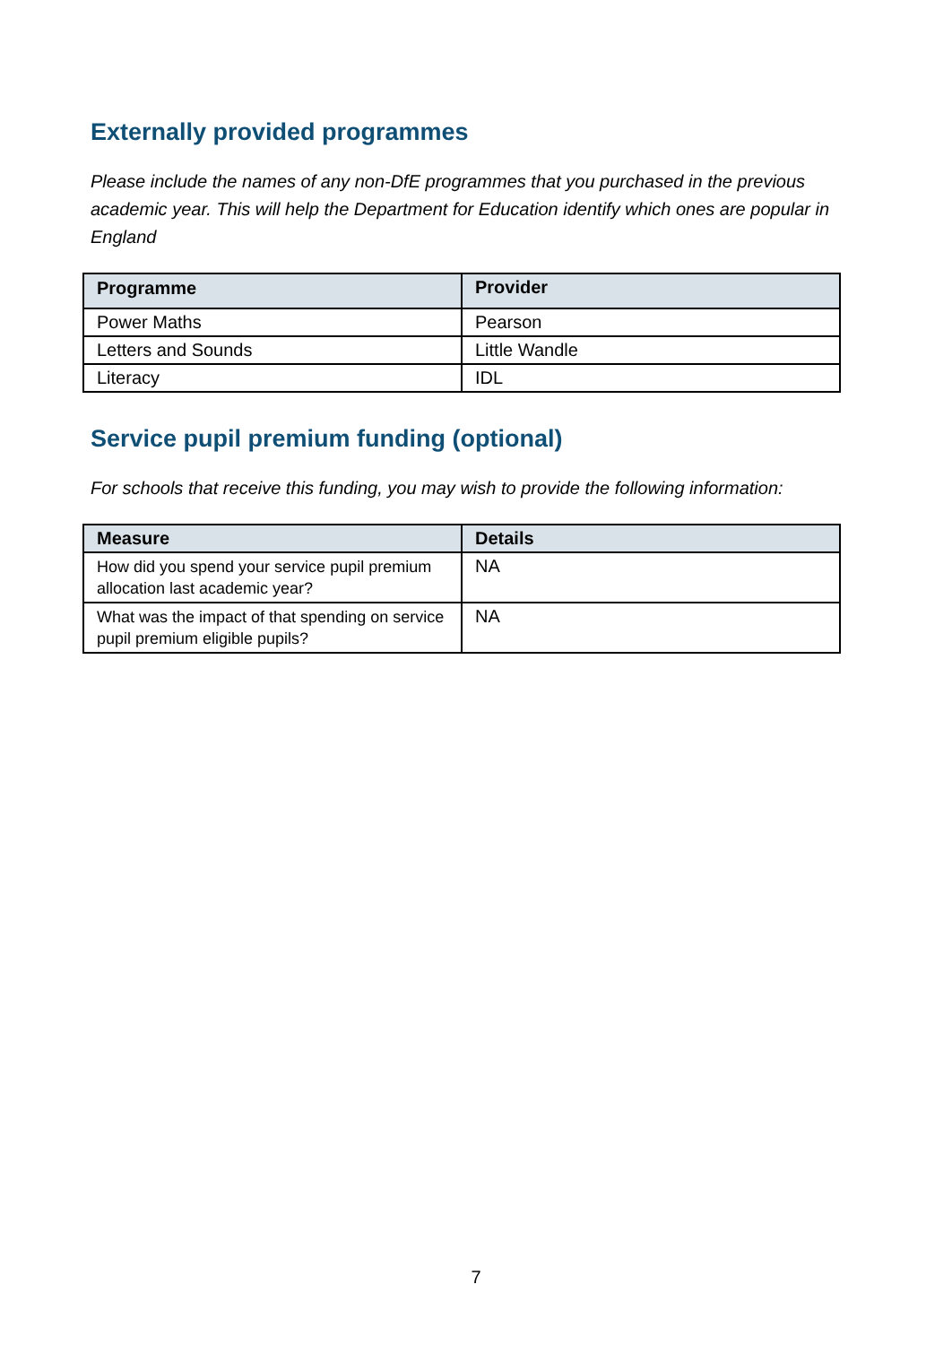Externally provided programmes
Please include the names of any non-DfE programmes that you purchased in the previous academic year. This will help the Department for Education identify which ones are popular in England
| Programme | Provider |
| --- | --- |
| Power Maths | Pearson |
| Letters and Sounds | Little Wandle |
| Literacy | IDL |
Service pupil premium funding (optional)
For schools that receive this funding, you may wish to provide the following information:
| Measure | Details |
| --- | --- |
| How did you spend your service pupil premium allocation last academic year? | NA |
| What was the impact of that spending on service pupil premium eligible pupils? | NA |
7